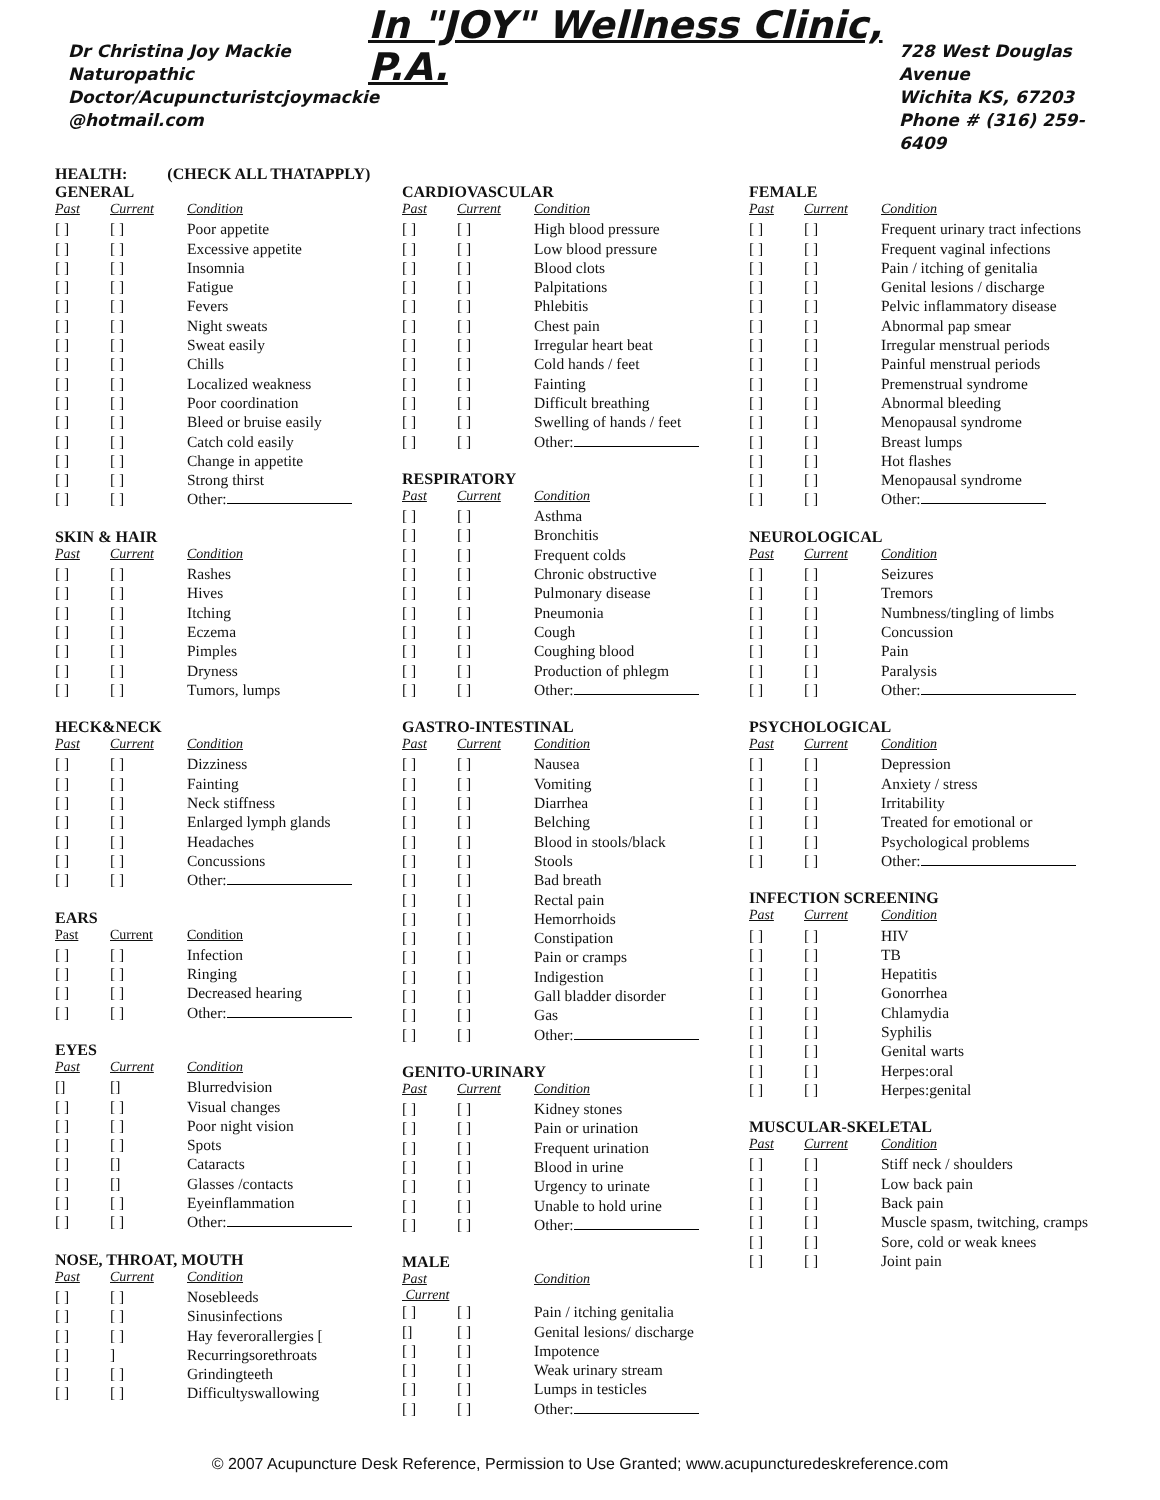Dr Christina Joy Mackie
Naturopathic
Doctor/Acupuncturistcjoymackie
@hotmail.com
In "JOY" Wellness Clinic, P.A.
728 West Douglas Avenue
Wichita KS, 67203
Phone # (316) 259-6409
HEALTH: (CHECK ALL THATAPPLY)
GENERAL
| Past | Current | Condition |
| --- | --- | --- |
| [ ] | [ ] | Poor appetite |
| [ ] | [ ] | Excessive appetite |
| [ ] | [ ] | Insomnia |
| [ ] | [ ] | Fatigue |
| [ ] | [ ] | Fevers |
| [ ] | [ ] | Night sweats |
| [ ] | [ ] | Sweat easily |
| [ ] | [ ] | Chills |
| [ ] | [ ] | Localized weakness |
| [ ] | [ ] | Poor coordination |
| [ ] | [ ] | Bleed or bruise easily |
| [ ] | [ ] | Catch cold easily |
| [ ] | [ ] | Change in appetite |
| [ ] | [ ] | Strong thirst |
| [ ] | [ ] | Other: |
SKIN & HAIR
| Past | Current | Condition |
| --- | --- | --- |
| [ ] | [ ] | Rashes |
| [ ] | [ ] | Hives |
| [ ] | [ ] | Itching |
| [ ] | [ ] | Eczema |
| [ ] | [ ] | Pimples |
| [ ] | [ ] | Dryness |
| [ ] | [ ] | Tumors, lumps |
HECK&NECK
| Past | Current | Condition |
| --- | --- | --- |
| [ ] | [ ] | Dizziness |
| [ ] | [ ] | Fainting |
| [ ] | [ ] | Neck stiffness |
| [ ] | [ ] | Enlarged lymph glands |
| [ ] | [ ] | Headaches |
| [ ] | [ ] | Concussions |
| [ ] | [ ] | Other: |
EARS
| Past | Current | Condition |
| --- | --- | --- |
| [ ] | [ ] | Infection |
| [ ] | [ ] | Ringing |
| [ ] | [ ] | Decreased hearing |
| [ ] | [ ] | Other: |
EYES
| Past | Current | Condition |
| --- | --- | --- |
| [] | [] | Blurredvision |
| [ ] | [ ] | Visual changes |
| [ ] | [ ] | Poor night vision |
| [ ] | [ ] | Spots |
| [ ] | [] | Cataracts |
| [ ] | [] | Glasses /contacts |
| [ ] | [ ] | Eyeinflammation |
| [ ] | [ ] | Other: |
NOSE, THROAT, MOUTH
| Past | Current | Condition |
| --- | --- | --- |
| [ ] | [ ] | Nosebleeds |
| [ ] | [ ] | Sinusinfections |
| [ ] | [ ] | Hay feverorallergies [ |
| [ ] | ] | Recurringsorethroats |
| [ ] | [ ] | Grindingteeth |
| [ ] | [ ] | Difficultyswallowing |
CARDIOVASCULAR
| Past | Current | Condition |
| --- | --- | --- |
| [ ] | [ ] | High blood pressure |
| [ ] | [ ] | Low blood pressure |
| [ ] | [ ] | Blood clots |
| [ ] | [ ] | Palpitations |
| [ ] | [ ] | Phlebitis |
| [ ] | [ ] | Chest pain |
| [ ] | [ ] | Irregular heart beat |
| [ ] | [ ] | Cold hands / feet |
| [ ] | [ ] | Fainting |
| [ ] | [ ] | Difficult breathing |
| [ ] | [ ] | Swelling of hands / feet |
| [ ] | [ ] | Other: |
RESPIRATORY
| Past | Current | Condition |
| --- | --- | --- |
| [ ] | [ ] | Asthma |
| [ ] | [ ] | Bronchitis |
| [ ] | [ ] | Frequent colds |
| [ ] | [ ] | Chronic obstructive |
| [ ] | [ ] | Pulmonary disease |
| [ ] | [ ] | Pneumonia |
| [ ] | [ ] | Cough |
| [ ] | [ ] | Coughing blood |
| [ ] | [ ] | Production of phlegm |
| [ ] | [ ] | Other: |
GASTRO-INTESTINAL
| Past | Current | Condition |
| --- | --- | --- |
| [ ] | [ ] | Nausea |
| [ ] | [ ] | Vomiting |
| [ ] | [ ] | Diarrhea |
| [ ] | [ ] | Belching |
| [ ] | [ ] | Blood in stools/black |
| [ ] | [ ] | Stools |
| [ ] | [ ] | Bad breath |
| [ ] | [ ] | Rectal pain |
| [ ] | [ ] | Hemorrhoids |
| [ ] | [ ] | Constipation |
| [ ] | [ ] | Pain or cramps |
| [ ] | [ ] | Indigestion |
| [ ] | [ ] | Gall bladder disorder |
| [ ] | [ ] | Gas |
| [ ] | [ ] | Other: |
GENITO-URINARY
| Past | Current | Condition |
| --- | --- | --- |
| [ ] | [ ] | Kidney stones |
| [ ] | [ ] | Pain or urination |
| [ ] | [ ] | Frequent urination |
| [ ] | [ ] | Blood in urine |
| [ ] | [ ] | Urgency to urinate |
| [ ] | [ ] | Unable to hold urine |
| [ ] | [ ] | Other: |
MALE
| Past Current | | Condition |
| --- | --- | --- |
| [ ] | [ ] | Pain / itching genitalia |
| [] | [ ] | Genital lesions/ discharge |
| [ ] | [ ] | Impotence |
| [ ] | [ ] | Weak urinary stream |
| [ ] | [ ] | Lumps in testicles |
| [ ] | [ ] | Other: |
FEMALE
| Past | Current | Condition |
| --- | --- | --- |
| [ ] | [ ] | Frequent urinary tract infections |
| [ ] | [ ] | Frequent vaginal infections |
| [ ] | [ ] | Pain / itching of genitalia |
| [ ] | [ ] | Genital lesions / discharge |
| [ ] | [ ] | Pelvic inflammatory disease |
| [ ] | [ ] | Abnormal pap smear |
| [ ] | [ ] | Irregular menstrual periods |
| [ ] | [ ] | Painful menstrual periods |
| [ ] | [ ] | Premenstrual syndrome |
| [ ] | [ ] | Abnormal bleeding |
| [ ] | [ ] | Menopausal syndrome |
| [ ] | [ ] | Breast lumps |
| [ ] | [ ] | Hot flashes |
| [ ] | [ ] | Menopausal syndrome |
| [ ] | [ ] | Other: |
NEUROLOGICAL
| Past | Current | Condition |
| --- | --- | --- |
| [ ] | [ ] | Seizures |
| [ ] | [ ] | Tremors |
| [ ] | [ ] | Numbness/tingling of limbs |
| [ ] | [ ] | Concussion |
| [ ] | [ ] | Pain |
| [ ] | [ ] | Paralysis |
| [ ] | [ ] | Other: |
PSYCHOLOGICAL
| Past | Current | Condition |
| --- | --- | --- |
| [ ] | [ ] | Depression |
| [ ] | [ ] | Anxiety / stress |
| [ ] | [ ] | Irritability |
| [ ] | [ ] | Treated for emotional or |
| [ ] | [ ] | Psychological problems |
| [ ] | [ ] | Other: |
INFECTION SCREENING
| Past | Current | Condition |
| --- | --- | --- |
| [ ] | [ ] | HIV |
| [ ] | [ ] | TB |
| [ ] | [ ] | Hepatitis |
| [ ] | [ ] | Gonorrhea |
| [ ] | [ ] | Chlamydia |
| [ ] | [ ] | Syphilis |
| [ ] | [ ] | Genital warts |
| [ ] | [ ] | Herpes:oral |
| [ ] | [ ] | Herpes:genital |
MUSCULAR-SKELETAL
| Past | Current | Condition |
| --- | --- | --- |
| [ ] | [ ] | Stiff neck / shoulders |
| [ ] | [ ] | Low back pain |
| [ ] | [ ] | Back pain |
| [ ] | [ ] | Muscle spasm, twitching, cramps |
| [ ] | [ ] | Sore, cold or weak knees |
| [ ] | [ ] | Joint pain |
© 2007 Acupuncture Desk Reference, Permission to Use Granted; www.acupuncturedeskreference.com